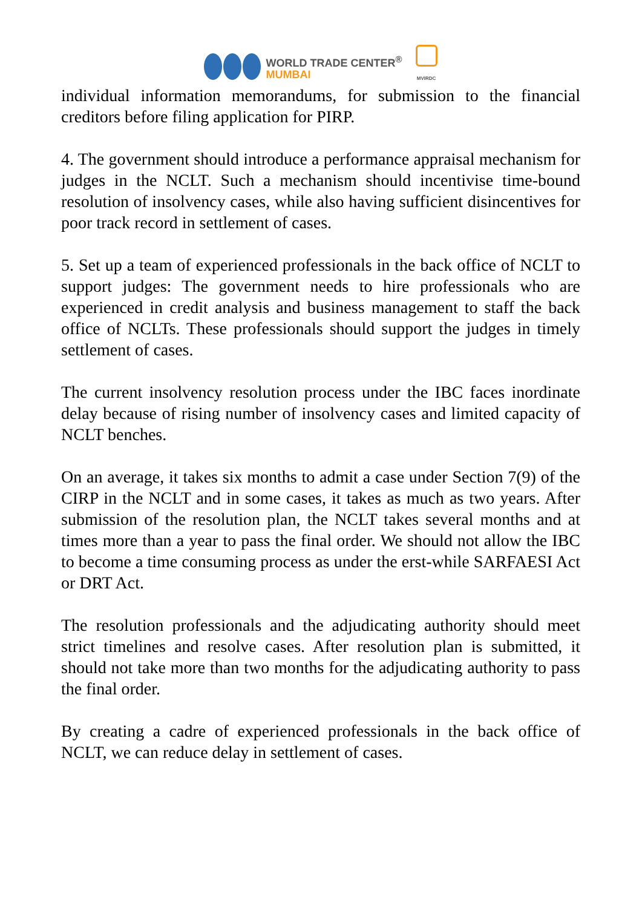WORLD TRADE CENTER<sup>®</sup>
MUMBAI
MVIRDC
individual information memorandums, for submission to the financial creditors before filing application for PIRP.
4. The government should introduce a performance appraisal mechanism for judges in the NCLT. Such a mechanism should incentivise time-bound resolution of insolvency cases, while also having sufficient disincentives for poor track record in settlement of cases.
5. Set up a team of experienced professionals in the back office of NCLT to support judges: The government needs to hire professionals who are experienced in credit analysis and business management to staff the back office of NCLTs. These professionals should support the judges in timely settlement of cases.
The current insolvency resolution process under the IBC faces inordinate delay because of rising number of insolvency cases and limited capacity of NCLT benches.
On an average, it takes six months to admit a case under Section 7(9) of the CIRP in the NCLT and in some cases, it takes as much as two years. After submission of the resolution plan, the NCLT takes several months and at times more than a year to pass the final order. We should not allow the IBC to become a time consuming process as under the erst-while SARFAESI Act or DRT Act.
The resolution professionals and the adjudicating authority should meet strict timelines and resolve cases. After resolution plan is submitted, it should not take more than two months for the adjudicating authority to pass the final order.
By creating a cadre of experienced professionals in the back office of NCLT, we can reduce delay in settlement of cases.